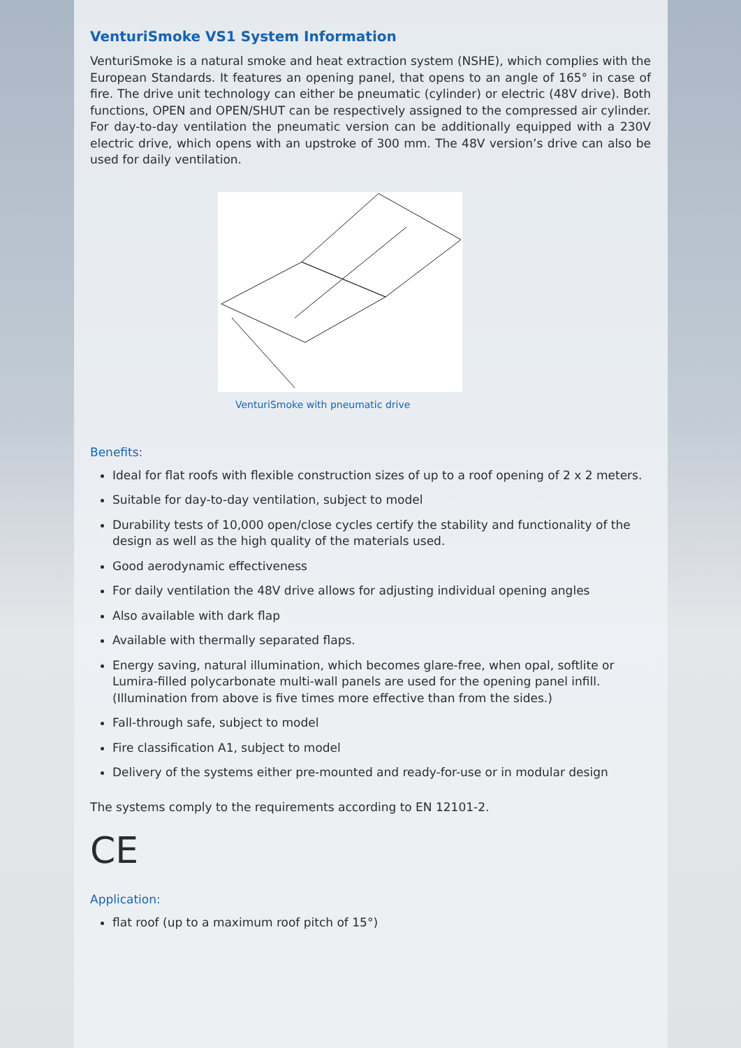VenturiSmoke VS1 System Information
VenturiSmoke is a natural smoke and heat extraction system (NSHE), which complies with the European Standards. It features an opening panel, that opens to an angle of 165° in case of fire. The drive unit technology can either be pneumatic (cylinder) or electric (48V drive). Both functions, OPEN and OPEN/SHUT can be respectively assigned to the compressed air cylinder. For day-to-day ventilation the pneumatic version can be additionally equipped with a 230V electric drive, which opens with an upstroke of 300 mm. The 48V version’s drive can also be used for daily ventilation.
VenturiSmoke with pneumatic drive
Benefits:
Ideal for flat roofs with flexible construction sizes of up to a roof opening of 2 x 2 meters.
Suitable for day-to-day ventilation, subject to model
Durability tests of 10,000 open/close cycles certify the stability and functionality of the design as well as the high quality of the materials used.
Good aerodynamic effectiveness
For daily ventilation the 48V drive allows for adjusting individual opening angles
Also available with dark flap
Available with thermally separated flaps.
Energy saving, natural illumination, which becomes glare-free, when opal, softlite or Lumira-filled polycarbonate multi-wall panels are used for the opening panel infill. (Illumination from above is five times more effective than from the sides.)
Fall-through safe, subject to model
Fire classification A1, subject to model
Delivery of the systems either pre-mounted and ready-for-use or in modular design
The systems comply to the requirements according to EN 12101-2.
CE
Application:
flat roof (up to a maximum roof pitch of 15°)